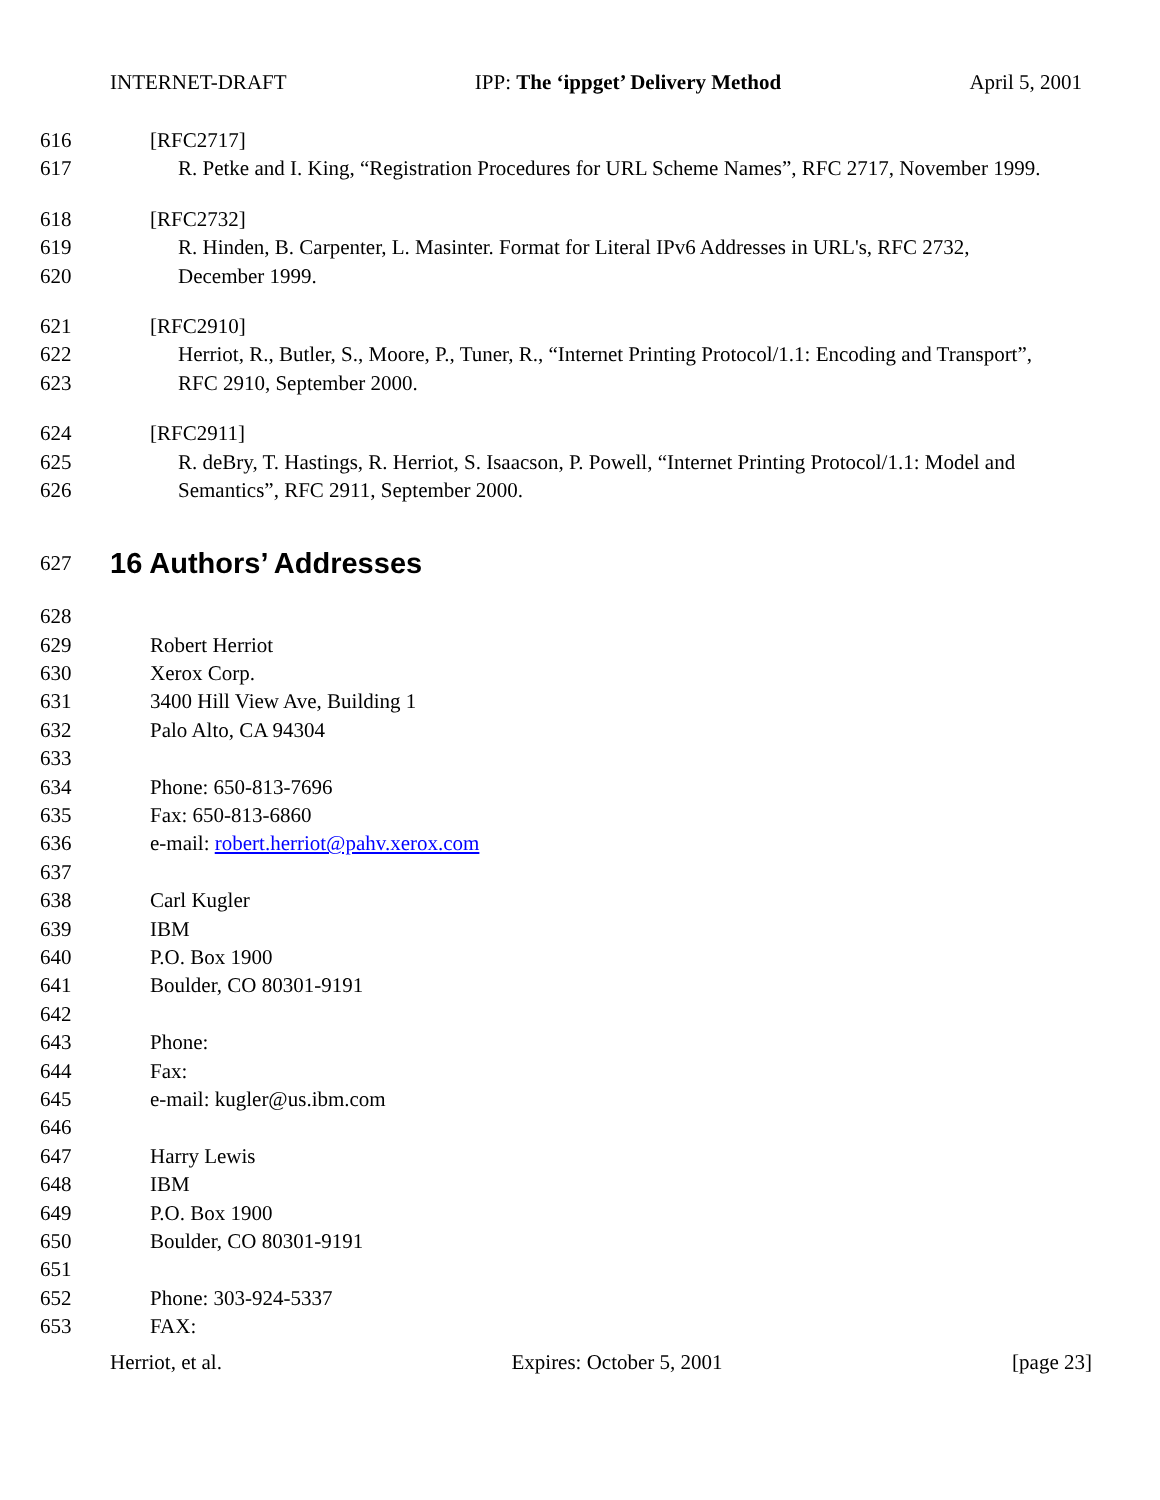INTERNET-DRAFT IPP: The ‘ippget’ Delivery Method April 5, 2001
616 [RFC2717]
617 R. Petke and I. King, “Registration Procedures for URL Scheme Names”, RFC 2717, November 1999.
618 [RFC2732]
619 R. Hinden, B. Carpenter, L. Masinter. Format for Literal IPv6 Addresses in URL's, RFC 2732,
620 December 1999.
621 [RFC2910]
622 Herriot, R., Butler, S., Moore, P., Tuner, R., “Internet Printing Protocol/1.1: Encoding and Transport”,
623 RFC 2910, September 2000.
624 [RFC2911]
625 R. deBry, T. Hastings, R. Herriot, S. Isaacson, P. Powell, “Internet Printing Protocol/1.1: Model and
626 Semantics”, RFC 2911, September 2000.
627
16 Authors’ Addresses
628
629 Robert Herriot
630 Xerox Corp.
631 3400 Hill View Ave, Building 1
632 Palo Alto, CA 94304
633
634 Phone: 650-813-7696
635 Fax: 650-813-6860
636 e-mail: robert.herriot@pahv.xerox.com
637
638 Carl Kugler
639 IBM
640 P.O. Box 1900
641 Boulder, CO 80301-9191
642
643 Phone:
644 Fax:
645 e-mail: kugler@us.ibm.com
646
647 Harry Lewis
648 IBM
649 P.O. Box 1900
650 Boulder, CO 80301-9191
651
652 Phone: 303-924-5337
653 FAX:
Herriot, et al. Expires: October 5, 2001 [page 23]